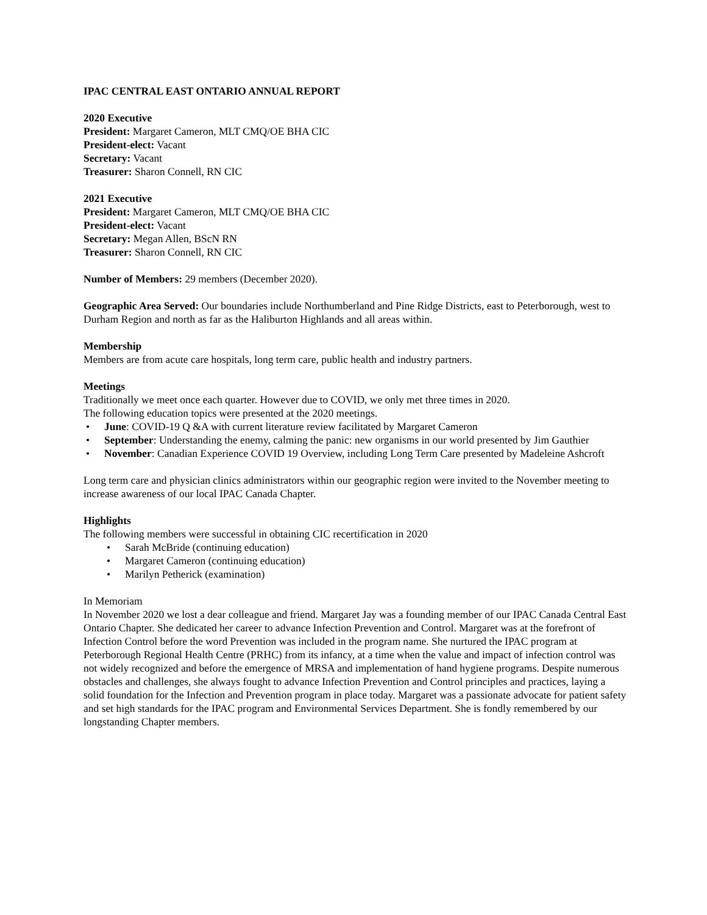IPAC CENTRAL EAST ONTARIO ANNUAL REPORT
2020 Executive
President: Margaret Cameron, MLT CMQ/OE BHA CIC
President-elect: Vacant
Secretary: Vacant
Treasurer: Sharon Connell, RN CIC
2021 Executive
President: Margaret Cameron, MLT CMQ/OE BHA CIC
President-elect: Vacant
Secretary: Megan Allen, BScN RN
Treasurer: Sharon Connell, RN CIC
Number of Members: 29 members (December 2020).
Geographic Area Served: Our boundaries include Northumberland and Pine Ridge Districts, east to Peterborough, west to Durham Region and north as far as the Haliburton Highlands and all areas within.
Membership
Members are from acute care hospitals, long term care, public health and industry partners.
Meetings
Traditionally we meet once each quarter. However due to COVID, we only met three times in 2020.
The following education topics were presented at the 2020 meetings.
• June: COVID-19 Q &A with current literature review facilitated by Margaret Cameron
• September: Understanding the enemy, calming the panic: new organisms in our world presented by Jim Gauthier
• November: Canadian Experience COVID 19 Overview, including Long Term Care presented by Madeleine Ashcroft
Long term care and physician clinics administrators within our geographic region were invited to the November meeting to increase awareness of our local IPAC Canada Chapter.
Highlights
The following members were successful in obtaining CIC recertification in 2020
• Sarah McBride (continuing education)
• Margaret Cameron (continuing education)
• Marilyn Petherick (examination)
In Memoriam
In November 2020 we lost a dear colleague and friend. Margaret Jay was a founding member of our IPAC Canada Central East Ontario Chapter. She dedicated her career to advance Infection Prevention and Control. Margaret was at the forefront of Infection Control before the word Prevention was included in the program name. She nurtured the IPAC program at Peterborough Regional Health Centre (PRHC) from its infancy, at a time when the value and impact of infection control was not widely recognized and before the emergence of MRSA and implementation of hand hygiene programs. Despite numerous obstacles and challenges, she always fought to advance Infection Prevention and Control principles and practices, laying a solid foundation for the Infection and Prevention program in place today. Margaret was a passionate advocate for patient safety and set high standards for the IPAC program and Environmental Services Department. She is fondly remembered by our longstanding Chapter members.